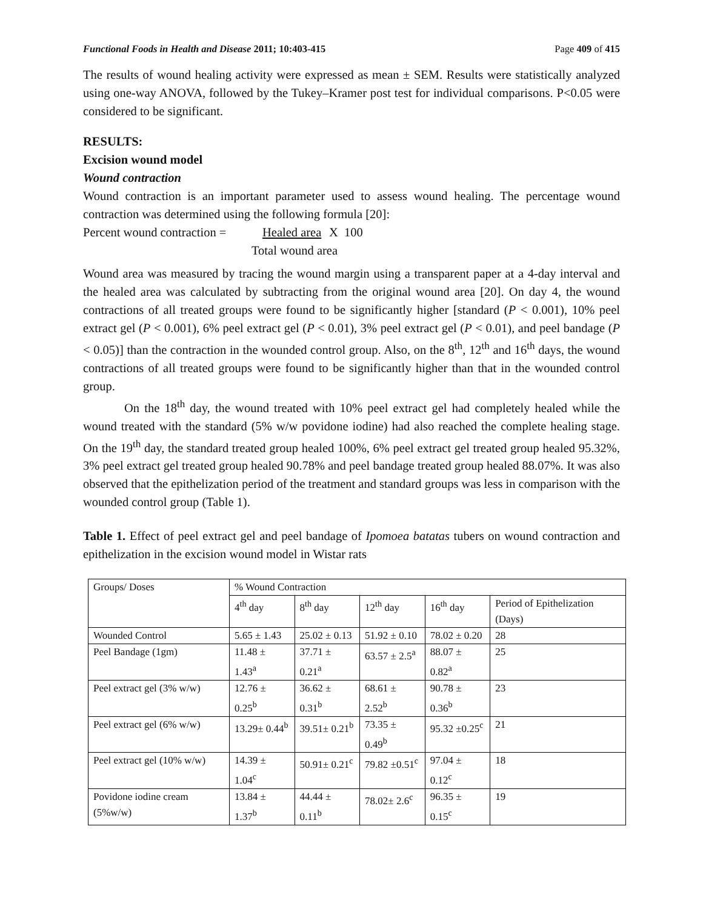Functional Foods in Health and Disease 2011; 10:403-415
Page 409 of 415
The results of wound healing activity were expressed as mean ± SEM. Results were statistically analyzed using one-way ANOVA, followed by the Tukey–Kramer post test for individual comparisons. P<0.05 were considered to be significant.
RESULTS:
Excision wound model
Wound contraction
Wound contraction is an important parameter used to assess wound healing. The percentage wound contraction was determined using the following formula [20]:
Percent wound contraction = Healed area X 100
Total wound area
Wound area was measured by tracing the wound margin using a transparent paper at a 4-day interval and the healed area was calculated by subtracting from the original wound area [20]. On day 4, the wound contractions of all treated groups were found to be significantly higher [standard (P < 0.001), 10% peel extract gel (P < 0.001), 6% peel extract gel (P < 0.01), 3% peel extract gel (P < 0.01), and peel bandage (P < 0.05)] than the contraction in the wounded control group. Also, on the 8<sup>th</sup>, 12<sup>th</sup> and 16<sup>th</sup> days, the wound contractions of all treated groups were found to be significantly higher than that in the wounded control group.
On the 18<sup>th</sup> day, the wound treated with 10% peel extract gel had completely healed while the wound treated with the standard (5% w/w povidone iodine) had also reached the complete healing stage. On the 19<sup>th</sup> day, the standard treated group healed 100%, 6% peel extract gel treated group healed 95.32%, 3% peel extract gel treated group healed 90.78% and peel bandage treated group healed 88.07%. It was also observed that the epithelization period of the treatment and standard groups was less in comparison with the wounded control group (Table 1).
Table 1. Effect of peel extract gel and peel bandage of Ipomoea batatas tubers on wound contraction and epithelization in the excision wound model in Wistar rats
| Groups/ Doses | % Wound Contraction | | | | |
| | 4<sup>th</sup> day | 8<sup>th</sup> day | 12<sup>th</sup> day | 16<sup>th</sup> day | Period of Epithelization (Days) |
| Wounded Control | 5.65 ± 1.43 | 25.02 ± 0.13 | 51.92 ± 0.10 | 78.02 ± 0.20 | 28 |
| Peel Bandage (1gm) | 11.48 ± 1.43<sup>a</sup> | 37.71 ± 0.21<sup>a</sup> | 63.57 ± 2.5<sup>a</sup> | 88.07 ± 0.82<sup>a</sup> | 25 |
| Peel extract gel (3% w/w) | 12.76 ± 0.25<sup>b</sup> | 36.62 ± 0.31<sup>b</sup> | 68.61 ± 2.52<sup>b</sup> | 90.78 ± 0.36<sup>b</sup> | 23 |
| Peel extract gel (6% w/w) | 13.29± 0.44<sup>b</sup> | 39.51± 0.21<sup>b</sup> | 73.35 ± 0.49<sup>b</sup> | 95.32 ±0.25<sup>c</sup> | 21 |
| Peel extract gel (10% w/w) | 14.39 ± 1.04<sup>c</sup> | 50.91± 0.21<sup>c</sup> | 79.82 ±0.51<sup>c</sup> | 97.04 ± 0.12<sup>c</sup> | 18 |
| Povidone iodine cream (5%w/w) | 13.84 ± 1.37<sup>b</sup> | 44.44 ± 0.11<sup>b</sup> | 78.02± 2.6<sup>c</sup> | 96.35 ± 0.15<sup>c</sup> | 19 |